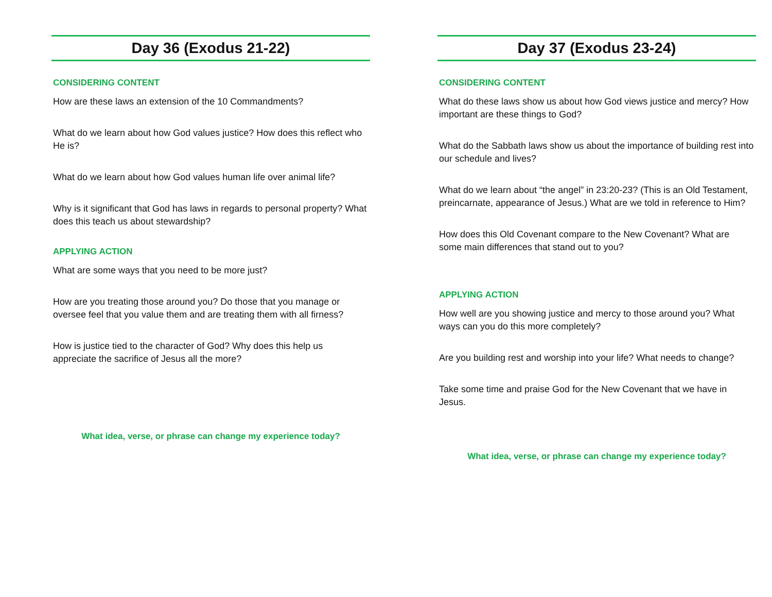Day 36 (Exodus 21-22)
CONSIDERING CONTENT
How are these laws an extension of the 10 Commandments?
What do we learn about how God values justice? How does this reflect who He is?
What do we learn about how God values human life over animal life?
Why is it significant that God has laws in regards to personal property? What does this teach us about stewardship?
APPLYING ACTION
What are some ways that you need to be more just?
How are you treating those around you? Do those that you manage or oversee feel that you value them and are treating them with all firness?
How is justice tied to the character of God? Why does this help us appreciate the sacrifice of Jesus all the more?
What idea, verse, or phrase can change my experience today?
Day 37 (Exodus 23-24)
CONSIDERING CONTENT
What do these laws show us about how God views justice and mercy? How important are these things to God?
What do the Sabbath laws show us about the importance of building rest into our schedule and lives?
What do we learn about “the angel” in 23:20-23? (This is an Old Testament, preincarnate, appearance of Jesus.) What are we told in reference to Him?
How does this Old Covenant compare to the New Covenant? What are some main differences that stand out to you?
APPLYING ACTION
How well are you showing justice and mercy to those around you? What ways can you do this more completely?
Are you building rest and worship into your life? What needs to change?
Take some time and praise God for the New Covenant that we have in Jesus.
What idea, verse, or phrase can change my experience today?